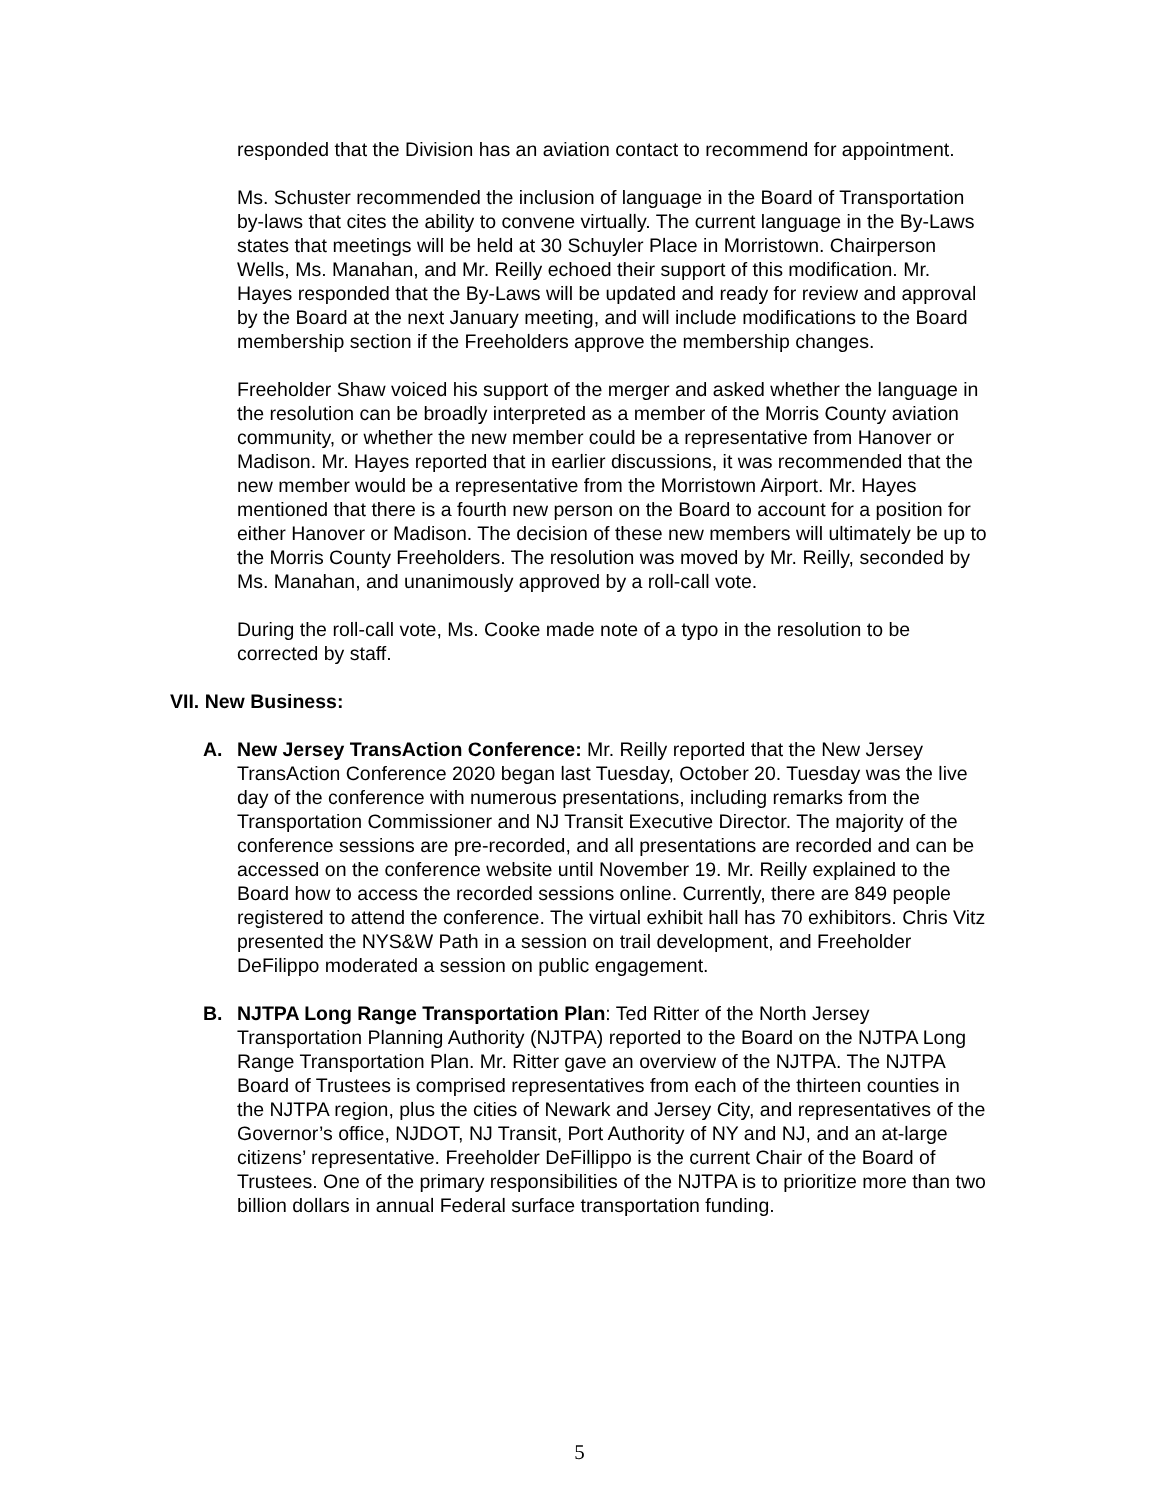responded that the Division has an aviation contact to recommend for appointment.
Ms. Schuster recommended the inclusion of language in the Board of Transportation by-laws that cites the ability to convene virtually. The current language in the By-Laws states that meetings will be held at 30 Schuyler Place in Morristown. Chairperson Wells, Ms. Manahan, and Mr. Reilly echoed their support of this modification. Mr. Hayes responded that the By-Laws will be updated and ready for review and approval by the Board at the next January meeting, and will include modifications to the Board membership section if the Freeholders approve the membership changes.
Freeholder Shaw voiced his support of the merger and asked whether the language in the resolution can be broadly interpreted as a member of the Morris County aviation community, or whether the new member could be a representative from Hanover or Madison. Mr. Hayes reported that in earlier discussions, it was recommended that the new member would be a representative from the Morristown Airport. Mr. Hayes mentioned that there is a fourth new person on the Board to account for a position for either Hanover or Madison. The decision of these new members will ultimately be up to the Morris County Freeholders. The resolution was moved by Mr. Reilly, seconded by Ms. Manahan, and unanimously approved by a roll-call vote.
During the roll-call vote, Ms. Cooke made note of a typo in the resolution to be corrected by staff.
VII. New Business:
A. New Jersey TransAction Conference: Mr. Reilly reported that the New Jersey TransAction Conference 2020 began last Tuesday, October 20. Tuesday was the live day of the conference with numerous presentations, including remarks from the Transportation Commissioner and NJ Transit Executive Director. The majority of the conference sessions are pre-recorded, and all presentations are recorded and can be accessed on the conference website until November 19. Mr. Reilly explained to the Board how to access the recorded sessions online. Currently, there are 849 people registered to attend the conference. The virtual exhibit hall has 70 exhibitors. Chris Vitz presented the NYS&W Path in a session on trail development, and Freeholder DeFilippo moderated a session on public engagement.
B. NJTPA Long Range Transportation Plan: Ted Ritter of the North Jersey Transportation Planning Authority (NJTPA) reported to the Board on the NJTPA Long Range Transportation Plan. Mr. Ritter gave an overview of the NJTPA. The NJTPA Board of Trustees is comprised representatives from each of the thirteen counties in the NJTPA region, plus the cities of Newark and Jersey City, and representatives of the Governor’s office, NJDOT, NJ Transit, Port Authority of NY and NJ, and an at-large citizens’ representative. Freeholder DeFillippo is the current Chair of the Board of Trustees. One of the primary responsibilities of the NJTPA is to prioritize more than two billion dollars in annual Federal surface transportation funding.
5